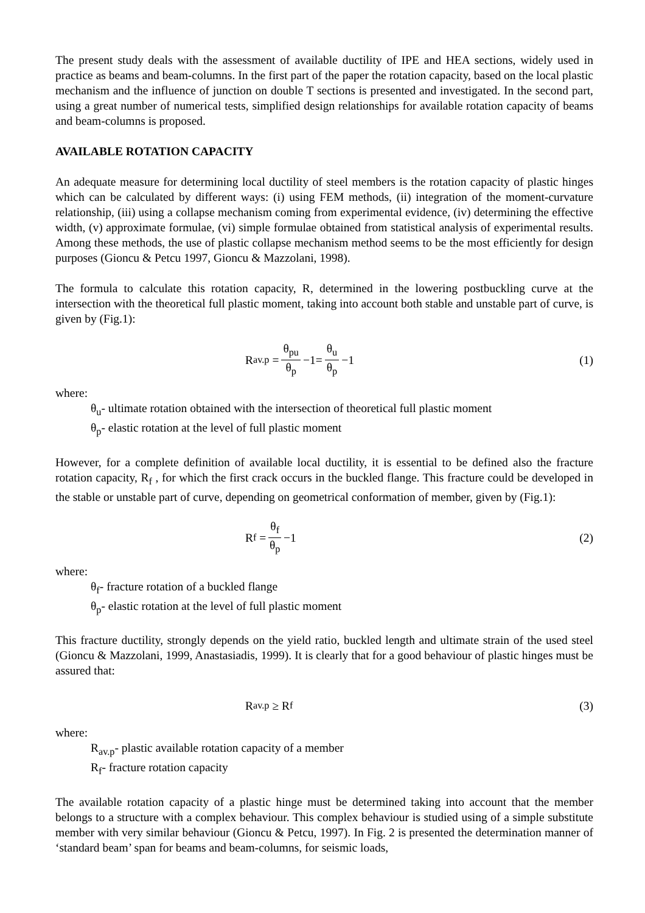The present study deals with the assessment of available ductility of IPE and HEA sections, widely used in practice as beams and beam-columns. In the first part of the paper the rotation capacity, based on the local plastic mechanism and the influence of junction on double T sections is presented and investigated. In the second part, using a great number of numerical tests, simplified design relationships for available rotation capacity of beams and beam-columns is proposed.
AVAILABLE ROTATION CAPACITY
An adequate measure for determining local ductility of steel members is the rotation capacity of plastic hinges which can be calculated by different ways: (i) using FEM methods, (ii) integration of the moment-curvature relationship, (iii) using a collapse mechanism coming from experimental evidence, (iv) determining the effective width, (v) approximate formulae, (vi) simple formulae obtained from statistical analysis of experimental results. Among these methods, the use of plastic collapse mechanism method seems to be the most efficiently for design purposes (Gioncu & Petcu 1997, Gioncu & Mazzolani, 1998).
The formula to calculate this rotation capacity, R, determined in the lowering postbuckling curve at the intersection with the theoretical full plastic moment, taking into account both stable and unstable part of curve, is given by (Fig.1):
R<sub>av.p</sub> = θ<sub>pu</sub> θ<sub>p</sub> −1= θ<sub>u</sub> θ<sub>p</sub> −1 (1)
where:
θ<sub>u</sub>- ultimate rotation obtained with the intersection of theoretical full plastic moment
θ<sub>p</sub>- elastic rotation at the level of full plastic moment
However, for a complete definition of available local ductility, it is essential to be defined also the fracture rotation capacity, R<sub>f</sub> , for which the first crack occurs in the buckled flange. This fracture could be developed in the stable or unstable part of curve, depending on geometrical conformation of member, given by (Fig.1):
R<sub>f</sub> = θ<sub>f</sub> θ<sub>p</sub> −1 (2)
where:
θ<sub>f</sub>- fracture rotation of a buckled flange
θ<sub>p</sub>- elastic rotation at the level of full plastic moment
This fracture ductility, strongly depends on the yield ratio, buckled length and ultimate strain of the used steel (Gioncu & Mazzolani, 1999, Anastasiadis, 1999). It is clearly that for a good behaviour of plastic hinges must be assured that:
R<sub>av.p</sub> ≥ R<sub>f</sub> (3)
where:
R<sub>av.p</sub>- plastic available rotation capacity of a member
R<sub>f</sub>- fracture rotation capacity
The available rotation capacity of a plastic hinge must be determined taking into account that the member belongs to a structure with a complex behaviour. This complex behaviour is studied using of a simple substitute member with very similar behaviour (Gioncu & Petcu, 1997). In Fig. 2 is presented the determination manner of ‘standard beam’ span for beams and beam-columns, for seismic loads,